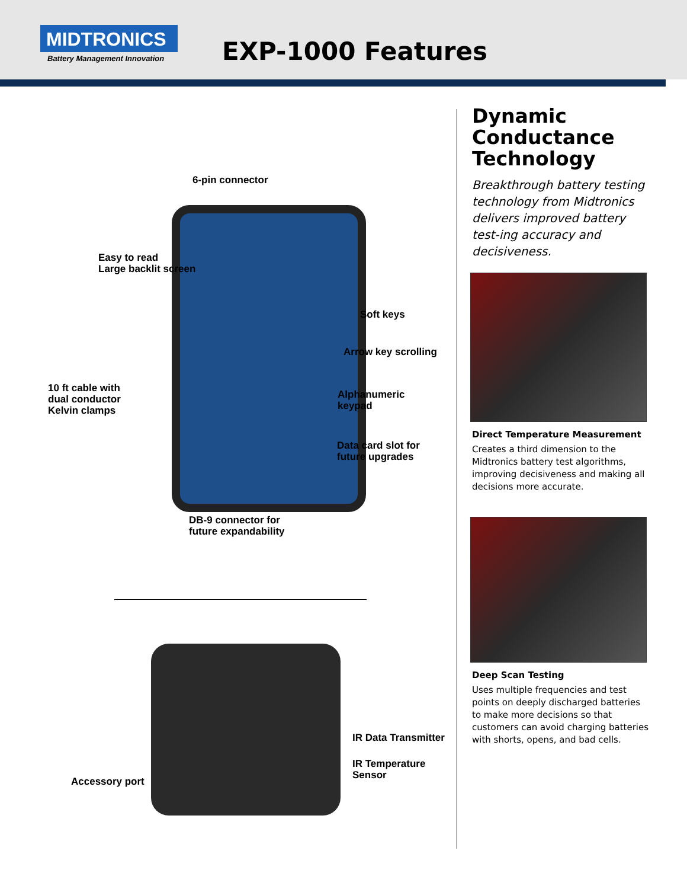MIDTRONICS
Battery Management Innovation
EXP-1000 Features
6-pin connector
Easy to read
Large backlit screen
Soft keys
Arrow key scrolling
10 ft cable with
dual conductor
Kelvin clamps
Alphanumeric
keypad
Data card slot for
future upgrades
DB-9 connector for
future expandability
IR Data Transmitter
IR Temperature
Sensor
Accessory port
Dynamic Conductance Technology
Breakthrough battery testing technology from Midtronics delivers improved battery test-ing accuracy and decisiveness.
Direct Temperature Measurement
Creates a third dimension to the Midtronics battery test algorithms, improving decisiveness and making all decisions more accurate.
Deep Scan Testing
Uses multiple frequencies and test points on deeply discharged batteries to make more decisions so that customers can avoid charging batteries with shorts, opens, and bad cells.